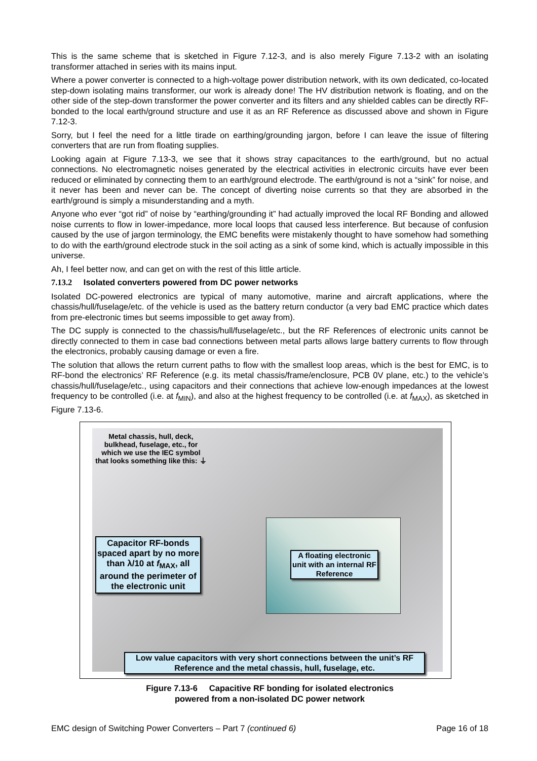This is the same scheme that is sketched in Figure 7.12-3, and is also merely Figure 7.13-2 with an isolating transformer attached in series with its mains input.
Where a power converter is connected to a high-voltage power distribution network, with its own dedicated, co-located step-down isolating mains transformer, our work is already done! The HV distribution network is floating, and on the other side of the step-down transformer the power converter and its filters and any shielded cables can be directly RF-bonded to the local earth/ground structure and use it as an RF Reference as discussed above and shown in Figure 7.12-3.
Sorry, but I feel the need for a little tirade on earthing/grounding jargon, before I can leave the issue of filtering converters that are run from floating supplies.
Looking again at Figure 7.13-3, we see that it shows stray capacitances to the earth/ground, but no actual connections. No electromagnetic noises generated by the electrical activities in electronic circuits have ever been reduced or eliminated by connecting them to an earth/ground electrode. The earth/ground is not a “sink” for noise, and it never has been and never can be. The concept of diverting noise currents so that they are absorbed in the earth/ground is simply a misunderstanding and a myth.
Anyone who ever “got rid” of noise by “earthing/grounding it” had actually improved the local RF Bonding and allowed noise currents to flow in lower-impedance, more local loops that caused less interference. But because of confusion caused by the use of jargon terminology, the EMC benefits were mistakenly thought to have somehow had something to do with the earth/ground electrode stuck in the soil acting as a sink of some kind, which is actually impossible in this universe.
Ah, I feel better now, and can get on with the rest of this little article.
7.13.2 Isolated converters powered from DC power networks
Isolated DC-powered electronics are typical of many automotive, marine and aircraft applications, where the chassis/hull/fuselage/etc. of the vehicle is used as the battery return conductor (a very bad EMC practice which dates from pre-electronic times but seems impossible to get away from).
The DC supply is connected to the chassis/hull/fuselage/etc., but the RF References of electronic units cannot be directly connected to them in case bad connections between metal parts allows large battery currents to flow through the electronics, probably causing damage or even a fire.
The solution that allows the return current paths to flow with the smallest loop areas, which is the best for EMC, is to RF-bond the electronics’ RF Reference (e.g. its metal chassis/frame/enclosure, PCB 0V plane, etc.) to the vehicle’s chassis/hull/fuselage/etc., using capacitors and their connections that achieve low-enough impedances at the lowest frequency to be controlled (i.e. at f<sub>MIN</sub>), and also at the highest frequency to be controlled (i.e. at f<sub>MAX</sub>), as sketched in Figure 7.13-6.
Metal chassis, hull, deck, bulkhead, fuselage, etc., for which we use the IEC symbol that looks something like this: ⏚
Capacitor RF-bonds spaced apart by no more than λ/10 at f<sub>MAX</sub>, all around the perimeter of the electronic unit
A floating electronic unit with an internal RF Reference
Low value capacitors with very short connections between the unit’s RF Reference and the metal chassis, hull, fuselage, etc.
Figure 7.13-6 Capacitive RF bonding for isolated electronics
powered from a non-isolated DC power network
EMC design of Switching Power Converters – Part 7 (continued 6) Page 16 of 18